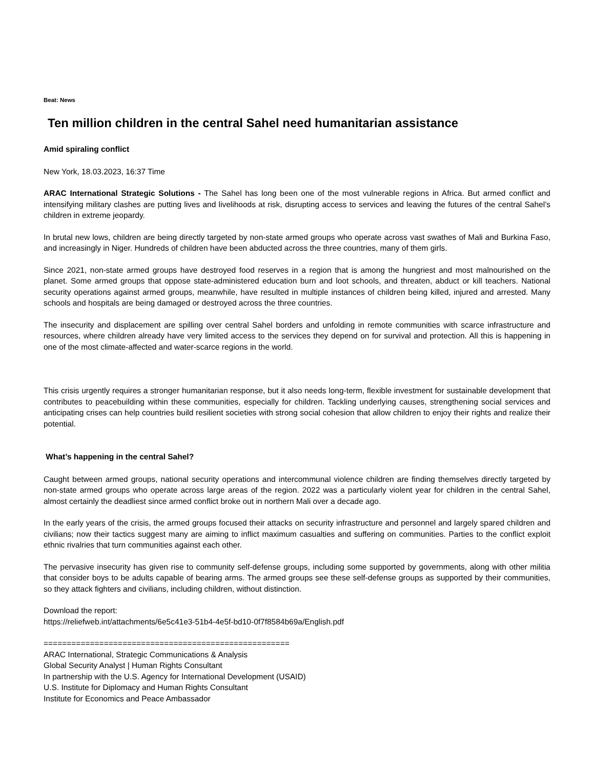Beat: News
Ten million children in the central Sahel need humanitarian assistance
Amid spiraling conflict
New York, 18.03.2023, 16:37 Time
ARAC International Strategic Solutions - The Sahel has long been one of the most vulnerable regions in Africa. But armed conflict and intensifying military clashes are putting lives and livelihoods at risk, disrupting access to services and leaving the futures of the central Sahel’s children in extreme jeopardy.
In brutal new lows, children are being directly targeted by non-state armed groups who operate across vast swathes of Mali and Burkina Faso, and increasingly in Niger. Hundreds of children have been abducted across the three countries, many of them girls.
Since 2021, non-state armed groups have destroyed food reserves in a region that is among the hungriest and most malnourished on the planet. Some armed groups that oppose state-administered education burn and loot schools, and threaten, abduct or kill teachers. National security operations against armed groups, meanwhile, have resulted in multiple instances of children being killed, injured and arrested. Many schools and hospitals are being damaged or destroyed across the three countries.
The insecurity and displacement are spilling over central Sahel borders and unfolding in remote communities with scarce infrastructure and resources, where children already have very limited access to the services they depend on for survival and protection. All this is happening in one of the most climate-affected and water-scarce regions in the world.
This crisis urgently requires a stronger humanitarian response, but it also needs long-term, flexible investment for sustainable development that contributes to peacebuilding within these communities, especially for children. Tackling underlying causes, strengthening social services and anticipating crises can help countries build resilient societies with strong social cohesion that allow children to enjoy their rights and realize their potential.
What’s happening in the central Sahel?
Caught between armed groups, national security operations and intercommunal violence children are finding themselves directly targeted by non-state armed groups who operate across large areas of the region. 2022 was a particularly violent year for children in the central Sahel, almost certainly the deadliest since armed conflict broke out in northern Mali over a decade ago.
In the early years of the crisis, the armed groups focused their attacks on security infrastructure and personnel and largely spared children and civilians; now their tactics suggest many are aiming to inflict maximum casualties and suffering on communities. Parties to the conflict exploit ethnic rivalries that turn communities against each other.
The pervasive insecurity has given rise to community self-defense groups, including some supported by governments, along with other militia that consider boys to be adults capable of bearing arms. The armed groups see these self-defense groups as supported by their communities, so they attack fighters and civilians, including children, without distinction.
Download the report:
https://reliefweb.int/attachments/6e5c41e3-51b4-4e5f-bd10-0f7f8584b69a/English.pdf
=====================================================
ARAC International, Strategic Communications & Analysis
Global Security Analyst | Human Rights Consultant
In partnership with the U.S. Agency for International Development (USAID)
U.S. Institute for Diplomacy and Human Rights Consultant
Institute for Economics and Peace Ambassador